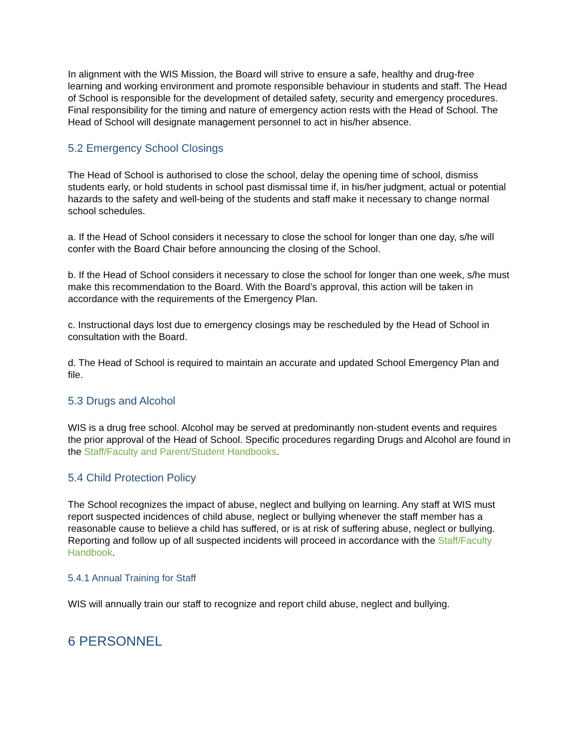In alignment with the WIS Mission, the Board will strive to ensure a safe, healthy and drug-free learning and working environment and promote responsible behaviour in students and staff. The Head of School is responsible for the development of detailed safety, security and emergency procedures. Final responsibility for the timing and nature of emergency action rests with the Head of School. The Head of School will designate management personnel to act in his/her absence.
5.2 Emergency School Closings
The Head of School is authorised to close the school, delay the opening time of school, dismiss students early, or hold students in school past dismissal time if, in his/her judgment, actual or potential hazards to the safety and well-being of the students and staff make it necessary to change normal school schedules.
a. If the Head of School considers it necessary to close the school for longer than one day, s/he will confer with the Board Chair before announcing the closing of the School.
b. If the Head of School considers it necessary to close the school for longer than one week, s/he must make this recommendation to the Board. With the Board’s approval, this action will be taken in accordance with the requirements of the Emergency Plan.
c. Instructional days lost due to emergency closings may be rescheduled by the Head of School in consultation with the Board.
d. The Head of School is required to maintain an accurate and updated School Emergency Plan and file.
5.3 Drugs and Alcohol
WIS is a drug free school. Alcohol may be served at predominantly non-student events and requires the prior approval of the Head of School. Specific procedures regarding Drugs and Alcohol are found in the Staff/Faculty and Parent/Student Handbooks.
5.4 Child Protection Policy
The School recognizes the impact of abuse, neglect and bullying on learning. Any staff at WIS must report suspected incidences of child abuse, neglect or bullying whenever the staff member has a reasonable cause to believe a child has suffered, or is at risk of suffering abuse, neglect or bullying. Reporting and follow up of all suspected incidents will proceed in accordance with the Staff/Faculty Handbook.
5.4.1 Annual Training for Staff
WIS will annually train our staff to recognize and report child abuse, neglect and bullying.
6 PERSONNEL